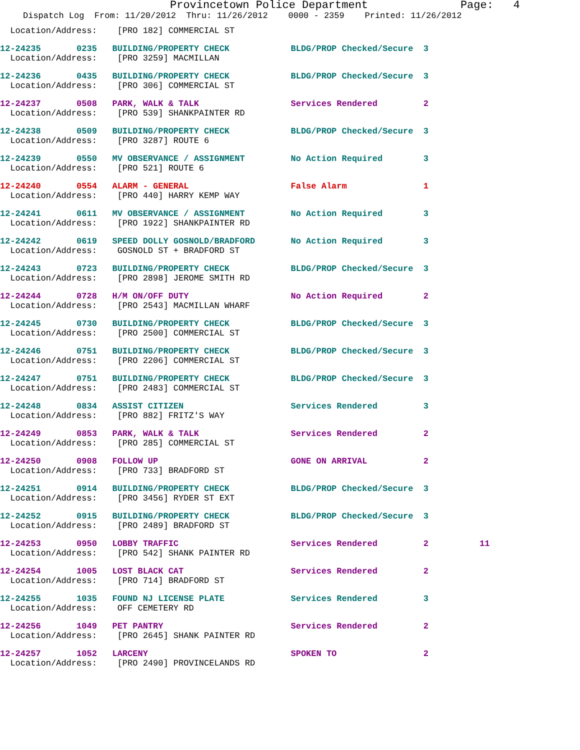Provincetown Police Department Page: 4
Dispatch Log From: 11/20/2012 Thru: 11/26/2012 0000 - 2359 Printed: 11/26/2012
  Location/Address:    [PRO 182] COMMERCIAL ST
12-24235       0235   BUILDING/PROPERTY CHECK            BLDG/PROP Checked/Secure  3
  Location/Address:    [PRO 3259] MACMILLAN
12-24236       0435   BUILDING/PROPERTY CHECK            BLDG/PROP Checked/Secure  3
  Location/Address:    [PRO 306] COMMERCIAL ST
12-24237       0508   PARK, WALK & TALK                  Services Rendered         2
  Location/Address:    [PRO 539] SHANKPAINTER RD
12-24238       0509   BUILDING/PROPERTY CHECK            BLDG/PROP Checked/Secure  3
  Location/Address:    [PRO 3287] ROUTE 6
12-24239       0550   MV OBSERVANCE / ASSIGNMENT         No Action Required        3
  Location/Address:    [PRO 521] ROUTE 6
12-24240       0554   ALARM - GENERAL                    False Alarm               1
  Location/Address:    [PRO 440] HARRY KEMP WAY
12-24241       0611   MV OBSERVANCE / ASSIGNMENT         No Action Required        3
  Location/Address:    [PRO 1922] SHANKPAINTER RD
12-24242       0619   SPEED DOLLY GOSNOLD/BRADFORD       No Action Required        3
  Location/Address:    GOSNOLD ST + BRADFORD ST
12-24243       0723   BUILDING/PROPERTY CHECK            BLDG/PROP Checked/Secure  3
  Location/Address:    [PRO 2898] JEROME SMITH RD
12-24244       0728   H/M ON/OFF DUTY                    No Action Required        2
  Location/Address:    [PRO 2543] MACMILLAN WHARF
12-24245       0730   BUILDING/PROPERTY CHECK            BLDG/PROP Checked/Secure  3
  Location/Address:    [PRO 2500] COMMERCIAL ST
12-24246       0751   BUILDING/PROPERTY CHECK            BLDG/PROP Checked/Secure  3
  Location/Address:    [PRO 2206] COMMERCIAL ST
12-24247       0751   BUILDING/PROPERTY CHECK            BLDG/PROP Checked/Secure  3
  Location/Address:    [PRO 2483] COMMERCIAL ST
12-24248       0834   ASSIST CITIZEN                     Services Rendered         3
  Location/Address:    [PRO 882] FRITZ'S WAY
12-24249       0853   PARK, WALK & TALK                  Services Rendered         2
  Location/Address:    [PRO 285] COMMERCIAL ST
12-24250       0908   FOLLOW UP                          GONE ON ARRIVAL           2
  Location/Address:    [PRO 733] BRADFORD ST
12-24251       0914   BUILDING/PROPERTY CHECK            BLDG/PROP Checked/Secure  3
  Location/Address:    [PRO 3456] RYDER ST EXT
12-24252       0915   BUILDING/PROPERTY CHECK            BLDG/PROP Checked/Secure  3
  Location/Address:    [PRO 2489] BRADFORD ST
12-24253       0950   LOBBY TRAFFIC                      Services Rendered         2          11
  Location/Address:    [PRO 542] SHANK PAINTER RD
12-24254       1005   LOST BLACK CAT                     Services Rendered         2
  Location/Address:    [PRO 714] BRADFORD ST
12-24255       1035   FOUND NJ LICENSE PLATE             Services Rendered         3
  Location/Address:    OFF CEMETERY RD
12-24256       1049   PET PANTRY                         Services Rendered         2
  Location/Address:    [PRO 2645] SHANK PAINTER RD
12-24257       1052   LARCENY                            SPOKEN TO                 2
  Location/Address:    [PRO 2490] PROVINCELANDS RD